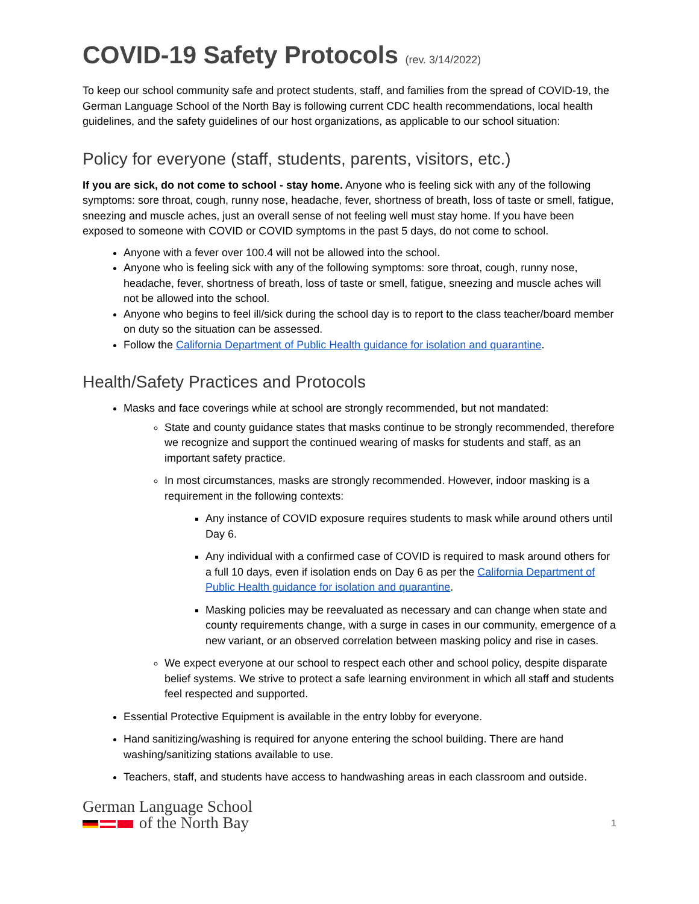COVID-19 Safety Protocols (rev. 3/14/2022)
To keep our school community safe and protect students, staff, and families from the spread of COVID-19, the German Language School of the North Bay is following current CDC health recommendations, local health guidelines, and the safety guidelines of our host organizations, as applicable to our school situation:
Policy for everyone (staff, students, parents, visitors, etc.)
If you are sick, do not come to school - stay home. Anyone who is feeling sick with any of the following symptoms: sore throat, cough, runny nose, headache, fever, shortness of breath, loss of taste or smell, fatigue, sneezing and muscle aches, just an overall sense of not feeling well must stay home. If you have been exposed to someone with COVID or COVID symptoms in the past 5 days, do not come to school.
Anyone with a fever over 100.4 will not be allowed into the school.
Anyone who is feeling sick with any of the following symptoms: sore throat, cough, runny nose, headache, fever, shortness of breath, loss of taste or smell, fatigue, sneezing and muscle aches will not be allowed into the school.
Anyone who begins to feel ill/sick during the school day is to report to the class teacher/board member on duty so the situation can be assessed.
Follow the California Department of Public Health guidance for isolation and quarantine.
Health/Safety Practices and Protocols
Masks and face coverings while at school are strongly recommended, but not mandated:
State and county guidance states that masks continue to be strongly recommended, therefore we recognize and support the continued wearing of masks for students and staff, as an important safety practice.
In most circumstances, masks are strongly recommended. However, indoor masking is a requirement in the following contexts:
Any instance of COVID exposure requires students to mask while around others until Day 6.
Any individual with a confirmed case of COVID is required to mask around others for a full 10 days, even if isolation ends on Day 6 as per the California Department of Public Health guidance for isolation and quarantine.
Masking policies may be reevaluated as necessary and can change when state and county requirements change, with a surge in cases in our community, emergence of a new variant, or an observed correlation between masking policy and rise in cases.
We expect everyone at our school to respect each other and school policy, despite disparate belief systems. We strive to protect a safe learning environment in which all staff and students feel respected and supported.
Essential Protective Equipment is available in the entry lobby for everyone.
Hand sanitizing/washing is required for anyone entering the school building. There are hand washing/sanitizing stations available to use.
Teachers, staff, and students have access to handwashing areas in each classroom and outside.
German Language School
of the North Bay
1